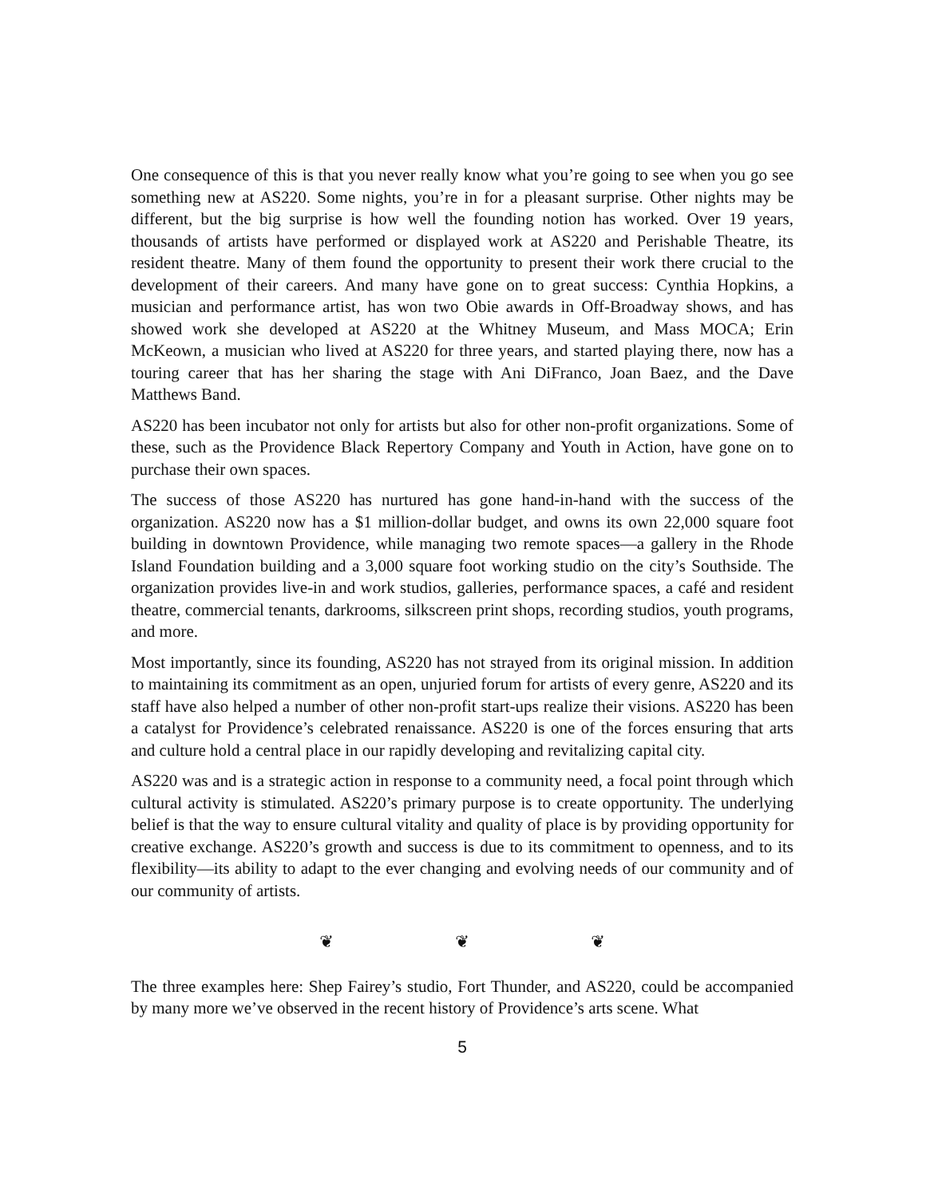One consequence of this is that you never really know what you’re going to see when you go see something new at AS220. Some nights, you’re in for a pleasant surprise. Other nights may be different, but the big surprise is how well the founding notion has worked. Over 19 years, thousands of artists have performed or displayed work at AS220 and Perishable Theatre, its resident theatre. Many of them found the opportunity to present their work there crucial to the development of their careers. And many have gone on to great success: Cynthia Hopkins, a musician and performance artist, has won two Obie awards in Off-Broadway shows, and has showed work she developed at AS220 at the Whitney Museum, and Mass MOCA; Erin McKeown, a musician who lived at AS220 for three years, and started playing there, now has a touring career that has her sharing the stage with Ani DiFranco, Joan Baez, and the Dave Matthews Band.
AS220 has been incubator not only for artists but also for other non-profit organizations. Some of these, such as the Providence Black Repertory Company and Youth in Action, have gone on to purchase their own spaces.
The success of those AS220 has nurtured has gone hand-in-hand with the success of the organization. AS220 now has a $1 million-dollar budget, and owns its own 22,000 square foot building in downtown Providence, while managing two remote spaces—a gallery in the Rhode Island Foundation building and a 3,000 square foot working studio on the city’s Southside. The organization provides live-in and work studios, galleries, performance spaces, a café and resident theatre, commercial tenants, darkrooms, silkscreen print shops, recording studios, youth programs, and more.
Most importantly, since its founding, AS220 has not strayed from its original mission. In addition to maintaining its commitment as an open, unjuried forum for artists of every genre, AS220 and its staff have also helped a number of other non-profit start-ups realize their visions. AS220 has been a catalyst for Providence’s celebrated renaissance. AS220 is one of the forces ensuring that arts and culture hold a central place in our rapidly developing and revitalizing capital city.
AS220 was and is a strategic action in response to a community need, a focal point through which cultural activity is stimulated. AS220’s primary purpose is to create opportunity. The underlying belief is that the way to ensure cultural vitality and quality of place is by providing opportunity for creative exchange. AS220’s growth and success is due to its commitment to openness, and to its flexibility—its ability to adapt to the ever changing and evolving needs of our community and of our community of artists.
❦ ❦ ❦
The three examples here: Shep Fairey’s studio, Fort Thunder, and AS220, could be accompanied by many more we’ve observed in the recent history of Providence’s arts scene. What
5